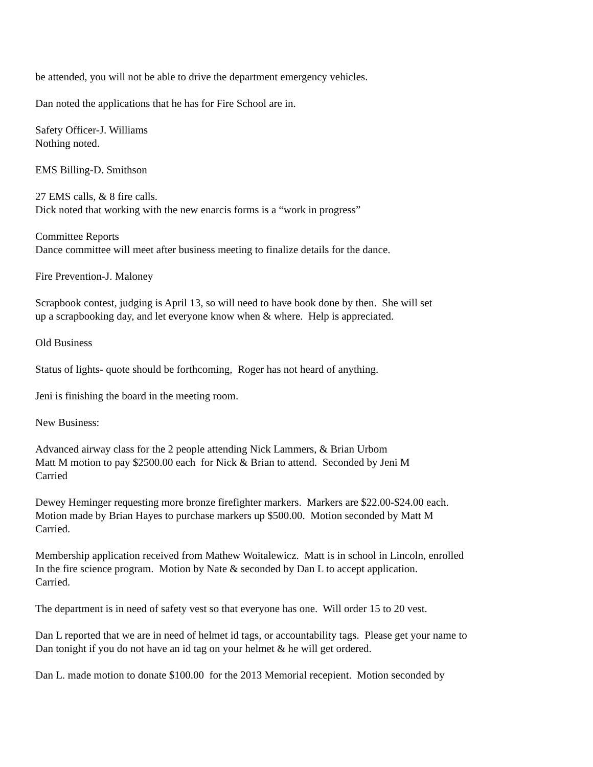be attended, you will not be able to drive the department emergency vehicles.
Dan noted the applications that he has for Fire School are in.
Safety Officer-J. Williams
Nothing noted.
EMS Billing-D. Smithson
27 EMS calls, & 8 fire calls.
Dick noted that working with the new enarcis forms is a “work in progress”
Committee Reports
Dance committee will meet after business meeting to finalize details for the dance.
Fire Prevention-J. Maloney
Scrapbook contest, judging is April 13, so will need to have book done by then. She will set
up a scrapbooking day, and let everyone know when & where. Help is appreciated.
Old Business
Status of lights- quote should be forthcoming, Roger has not heard of anything.
Jeni is finishing the board in the meeting room.
New Business:
Advanced airway class for the 2 people attending Nick Lammers, & Brian Urbom
Matt M motion to pay $2500.00 each for Nick & Brian to attend. Seconded by Jeni M
Carried
Dewey Heminger requesting more bronze firefighter markers. Markers are $22.00-$24.00 each.
Motion made by Brian Hayes to purchase markers up $500.00. Motion seconded by Matt M
Carried.
Membership application received from Mathew Woitalewicz. Matt is in school in Lincoln, enrolled
In the fire science program. Motion by Nate & seconded by Dan L to accept application.
Carried.
The department is in need of safety vest so that everyone has one. Will order 15 to 20 vest.
Dan L reported that we are in need of helmet id tags, or accountability tags. Please get your name to
Dan tonight if you do not have an id tag on your helmet & he will get ordered.
Dan L. made motion to donate $100.00 for the 2013 Memorial recepient. Motion seconded by